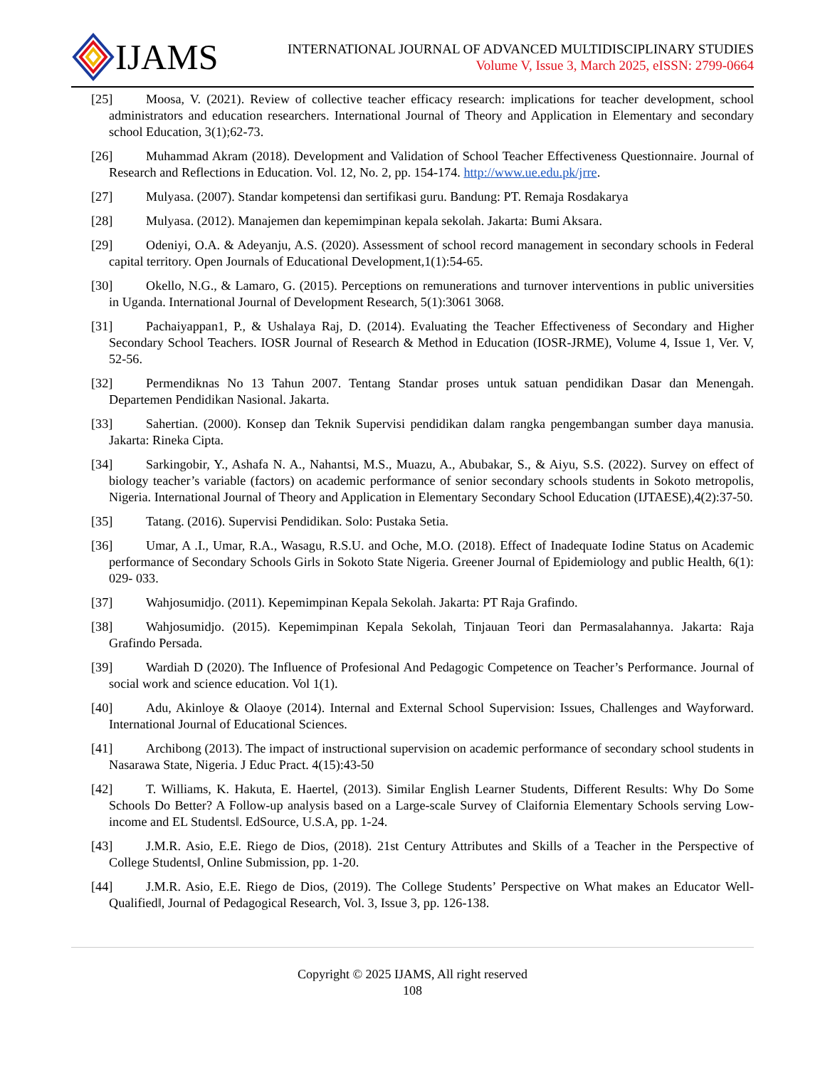IJAMS
INTERNATIONAL JOURNAL OF ADVANCED MULTIDISCIPLINARY STUDIES
Volume V, Issue 3, March 2025, eISSN: 2799-0664
[25] Moosa, V. (2021). Review of collective teacher efficacy research: implications for teacher development, school administrators and education researchers. International Journal of Theory and Application in Elementary and secondary school Education, 3(1);62-73.
[26] Muhammad Akram (2018). Development and Validation of School Teacher Effectiveness Questionnaire. Journal of Research and Reflections in Education. Vol. 12, No. 2, pp. 154-174. http://www.ue.edu.pk/jrre.
[27] Mulyasa. (2007). Standar kompetensi dan sertifikasi guru. Bandung: PT. Remaja Rosdakarya
[28] Mulyasa. (2012). Manajemen dan kepemimpinan kepala sekolah. Jakarta: Bumi Aksara.
[29] Odeniyi, O.A. & Adeyanju, A.S. (2020). Assessment of school record management in secondary schools in Federal capital territory. Open Journals of Educational Development,1(1):54-65.
[30] Okello, N.G., & Lamaro, G. (2015). Perceptions on remunerations and turnover interventions in public universities in Uganda. International Journal of Development Research, 5(1):3061 3068.
[31] Pachaiyappan1, P., & Ushalaya Raj, D. (2014). Evaluating the Teacher Effectiveness of Secondary and Higher Secondary School Teachers. IOSR Journal of Research & Method in Education (IOSR-JRME), Volume 4, Issue 1, Ver. V, 52-56.
[32] Permendiknas No 13 Tahun 2007. Tentang Standar proses untuk satuan pendidikan Dasar dan Menengah. Departemen Pendidikan Nasional. Jakarta.
[33] Sahertian. (2000). Konsep dan Teknik Supervisi pendidikan dalam rangka pengembangan sumber daya manusia. Jakarta: Rineka Cipta.
[34] Sarkingobir, Y., Ashafa N. A., Nahantsi, M.S., Muazu, A., Abubakar, S., & Aiyu, S.S. (2022). Survey on effect of biology teacher’s variable (factors) on academic performance of senior secondary schools students in Sokoto metropolis, Nigeria. International Journal of Theory and Application in Elementary Secondary School Education (IJTAESE),4(2):37-50.
[35] Tatang. (2016). Supervisi Pendidikan. Solo: Pustaka Setia.
[36] Umar, A .I., Umar, R.A., Wasagu, R.S.U. and Oche, M.O. (2018). Effect of Inadequate Iodine Status on Academic performance of Secondary Schools Girls in Sokoto State Nigeria. Greener Journal of Epidemiology and public Health, 6(1): 029- 033.
[37] Wahjosumidjo. (2011). Kepemimpinan Kepala Sekolah. Jakarta: PT Raja Grafindo.
[38] Wahjosumidjo. (2015). Kepemimpinan Kepala Sekolah, Tinjauan Teori dan Permasalahannya. Jakarta: Raja Grafindo Persada.
[39] Wardiah D (2020). The Influence of Profesional And Pedagogic Competence on Teacher’s Performance. Journal of social work and science education. Vol 1(1).
[40] Adu, Akinloye & Olaoye (2014). Internal and External School Supervision: Issues, Challenges and Wayforward. International Journal of Educational Sciences.
[41] Archibong (2013). The impact of instructional supervision on academic performance of secondary school students in Nasarawa State, Nigeria. J Educ Pract. 4(15):43-50
[42] T. Williams, K. Hakuta, E. Haertel, (2013). Similar English Learner Students, Different Results: Why Do Some Schools Do Better? A Follow-up analysis based on a Large-scale Survey of Claifornia Elementary Schools serving Low-income and EL Students‖. EdSource, U.S.A, pp. 1-24.
[43] J.M.R. Asio, E.E. Riego de Dios, (2018). 21st Century Attributes and Skills of a Teacher in the Perspective of College Students‖, Online Submission, pp. 1-20.
[44] J.M.R. Asio, E.E. Riego de Dios, (2019). The College Students’ Perspective on What makes an Educator Well-Qualified‖, Journal of Pedagogical Research, Vol. 3, Issue 3, pp. 126-138.
Copyright © 2025 IJAMS, All right reserved
108